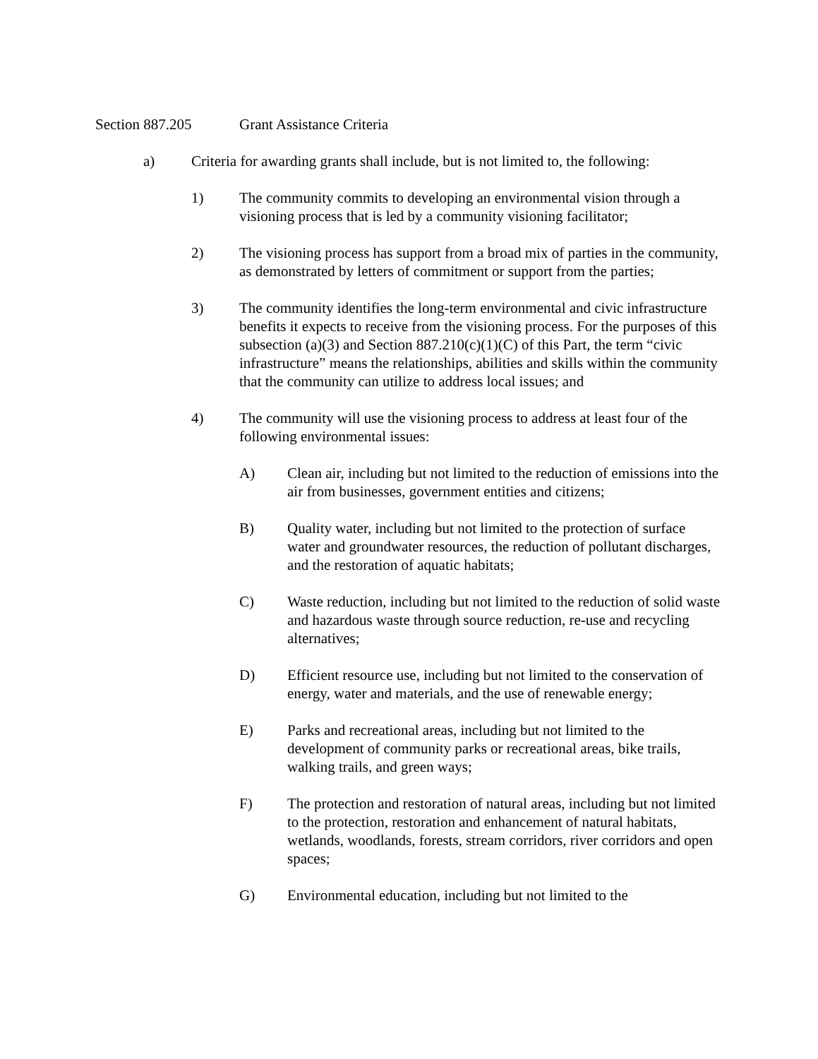Section 887.205 Grant Assistance Criteria
a) Criteria for awarding grants shall include, but is not limited to, the following:
1) The community commits to developing an environmental vision through a visioning process that is led by a community visioning facilitator;
2) The visioning process has support from a broad mix of parties in the community, as demonstrated by letters of commitment or support from the parties;
3) The community identifies the long-term environmental and civic infrastructure benefits it expects to receive from the visioning process. For the purposes of this subsection (a)(3) and Section 887.210(c)(1)(C) of this Part, the term “civic infrastructure” means the relationships, abilities and skills within the community that the community can utilize to address local issues; and
4) The community will use the visioning process to address at least four of the following environmental issues:
A) Clean air, including but not limited to the reduction of emissions into the air from businesses, government entities and citizens;
B) Quality water, including but not limited to the protection of surface water and groundwater resources, the reduction of pollutant discharges, and the restoration of aquatic habitats;
C) Waste reduction, including but not limited to the reduction of solid waste and hazardous waste through source reduction, re-use and recycling alternatives;
D) Efficient resource use, including but not limited to the conservation of energy, water and materials, and the use of renewable energy;
E) Parks and recreational areas, including but not limited to the development of community parks or recreational areas, bike trails, walking trails, and green ways;
F) The protection and restoration of natural areas, including but not limited to the protection, restoration and enhancement of natural habitats, wetlands, woodlands, forests, stream corridors, river corridors and open spaces;
G) Environmental education, including but not limited to the